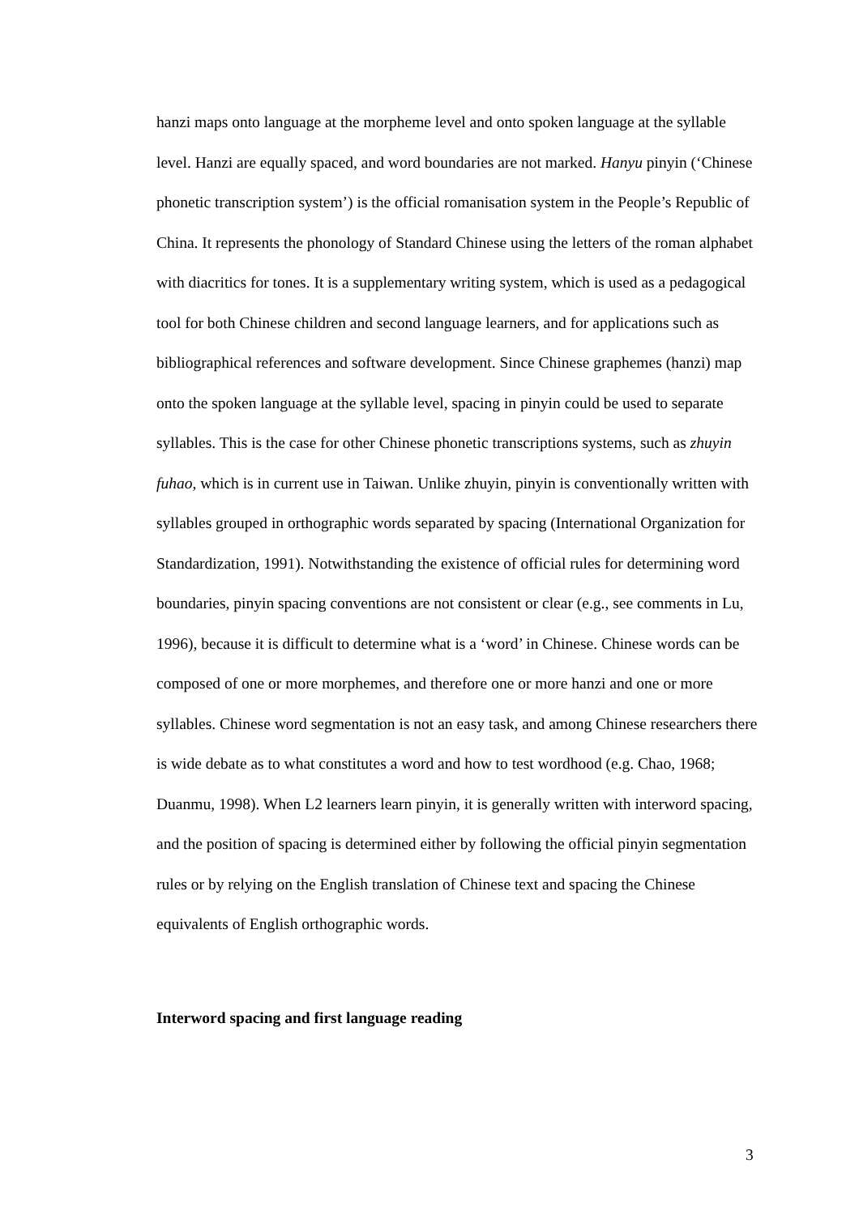hanzi maps onto language at the morpheme level and onto spoken language at the syllable level. Hanzi are equally spaced, and word boundaries are not marked. Hanyu pinyin (‘Chinese phonetic transcription system’) is the official romanisation system in the People’s Republic of China. It represents the phonology of Standard Chinese using the letters of the roman alphabet with diacritics for tones. It is a supplementary writing system, which is used as a pedagogical tool for both Chinese children and second language learners, and for applications such as bibliographical references and software development. Since Chinese graphemes (hanzi) map onto the spoken language at the syllable level, spacing in pinyin could be used to separate syllables. This is the case for other Chinese phonetic transcriptions systems, such as zhuyin fuhao, which is in current use in Taiwan. Unlike zhuyin, pinyin is conventionally written with syllables grouped in orthographic words separated by spacing (International Organization for Standardization, 1991). Notwithstanding the existence of official rules for determining word boundaries, pinyin spacing conventions are not consistent or clear (e.g., see comments in Lu, 1996), because it is difficult to determine what is a ‘word’ in Chinese. Chinese words can be composed of one or more morphemes, and therefore one or more hanzi and one or more syllables. Chinese word segmentation is not an easy task, and among Chinese researchers there is wide debate as to what constitutes a word and how to test wordhood (e.g. Chao, 1968; Duanmu, 1998). When L2 learners learn pinyin, it is generally written with interword spacing, and the position of spacing is determined either by following the official pinyin segmentation rules or by relying on the English translation of Chinese text and spacing the Chinese equivalents of English orthographic words.
Interword spacing and first language reading
3